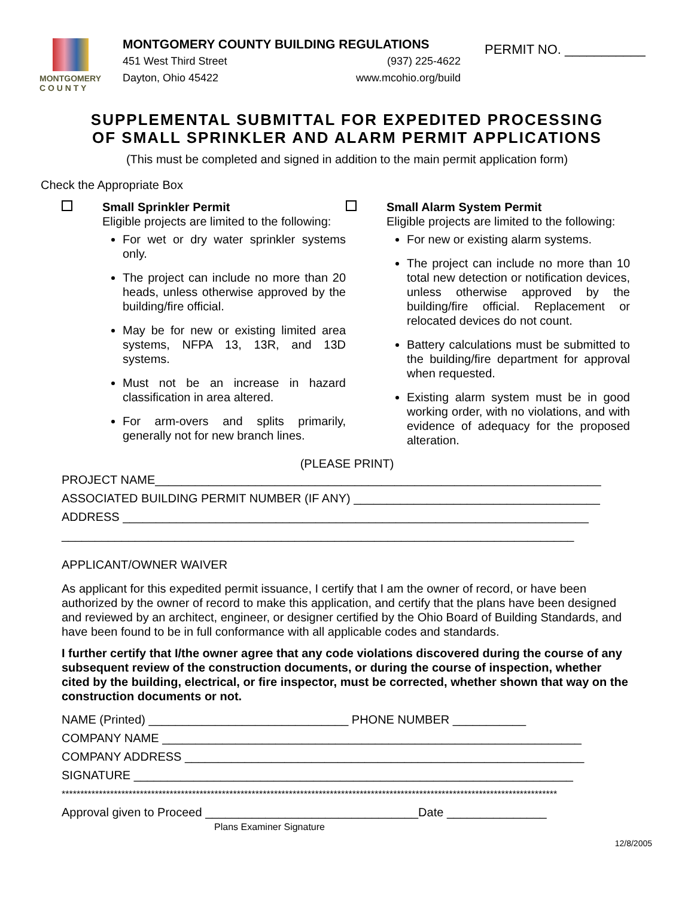MONTGOMERY
C O U N T Y
MONTGOMERY COUNTY BUILDING REGULATIONS
451 West Third Street (937) 225-4622
Dayton, Ohio 45422 www.mcohio.org/build
PERMIT NO. ___________
SUPPLEMENTAL SUBMITTAL FOR EXPEDITED PROCESSING
OF SMALL SPRINKLER AND ALARM PERMIT APPLICATIONS
(This must be completed and signed in addition to the main permit application form)
Check the Appropriate Box
Small Sprinkler Permit
Eligible projects are limited to the following:
For wet or dry water sprinkler systems only.
The project can include no more than 20 heads, unless otherwise approved by the building/fire official.
May be for new or existing limited area systems, NFPA 13, 13R, and 13D systems.
Must not be an increase in hazard classification in area altered.
For arm-overs and splits primarily, generally not for new branch lines.
Small Alarm System Permit
Eligible projects are limited to the following:
For new or existing alarm systems.
The project can include no more than 10 total new detection or notification devices, unless otherwise approved by the building/fire official. Replacement or relocated devices do not count.
Battery calculations must be submitted to the building/fire department for approval when requested.
Existing alarm system must be in good working order, with no violations, and with evidence of adequacy for the proposed alteration.
(PLEASE PRINT)
PROJECT NAME___________________________________________________________________
ASSOCIATED BUILDING PERMIT NUMBER (IF ANY) _____________________________________
ADDRESS ______________________________________________________________________
_____________________________________________________________________________
APPLICANT/OWNER WAIVER
As applicant for this expedited permit issuance, I certify that I am the owner of record, or have been authorized by the owner of record to make this application, and certify that the plans have been designed and reviewed by an architect, engineer, or designer certified by the Ohio Board of Building Standards, and have been found to be in full conformance with all applicable codes and standards.
I further certify that I/the owner agree that any code violations discovered during the course of any subsequent review of the construction documents, or during the course of inspection, whether cited by the building, electrical, or fire inspector, must be corrected, whether shown that way on the construction documents or not.
NAME (Printed) ______________________________ PHONE NUMBER ___________
COMPANY NAME _______________________________________________________________
COMPANY ADDRESS ____________________________________________________________
SIGNATURE __________________________________________________________________
*************************************************************************************************************************************
Approval given to Proceed ________________________________Date _______________
Plans Examiner Signature
12/8/2005